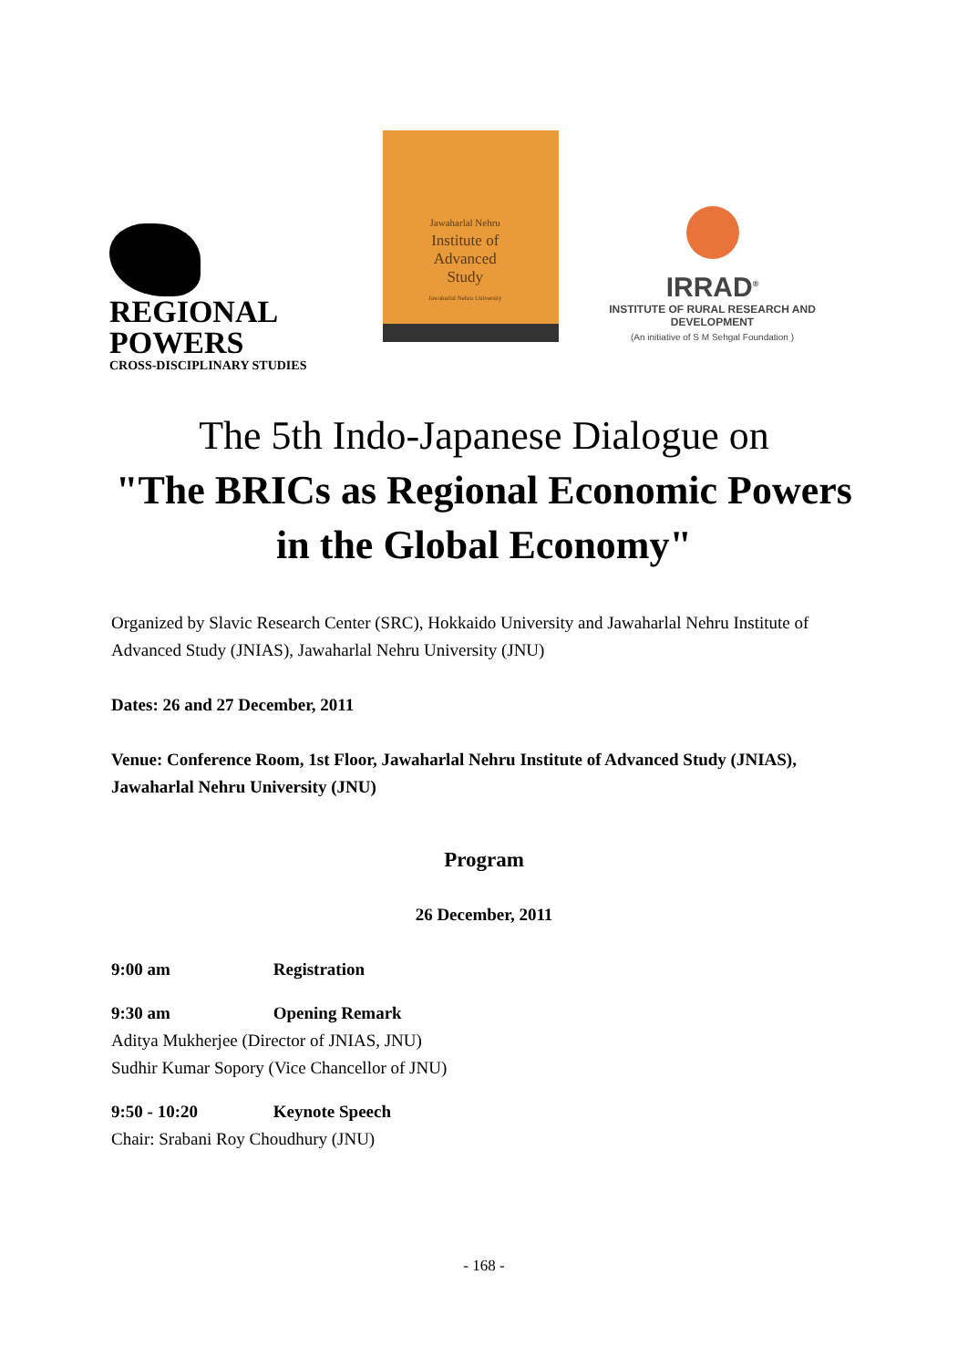REGIONAL
POWERS
CROSS-DISCIPLINARY STUDIES
Jawaharlal Nehru
Institute of
Advanced
Study
Jawaharlal Nehru University
IRRAD<sup>®</sup>
INSTITUTE OF RURAL RESEARCH AND DEVELOPMENT
(An initiative of S M Sehgal Foundation )
The 5th Indo-Japanese Dialogue on
"The BRICs as Regional Economic Powers
in the Global Economy"
Organized by Slavic Research Center (SRC), Hokkaido University and Jawaharlal Nehru Institute of Advanced Study (JNIAS), Jawaharlal Nehru University (JNU)
Dates: 26 and 27 December, 2011
Venue: Conference Room, 1st Floor, Jawaharlal Nehru Institute of Advanced Study (JNIAS), Jawaharlal Nehru University (JNU)
Program
26 December, 2011
9:00 am Registration
9:30 am Opening Remark
Aditya Mukherjee (Director of JNIAS, JNU)
Sudhir Kumar Sopory (Vice Chancellor of JNU)
9:50 - 10:20 Keynote Speech
Chair: Srabani Roy Choudhury (JNU)
- 168 -